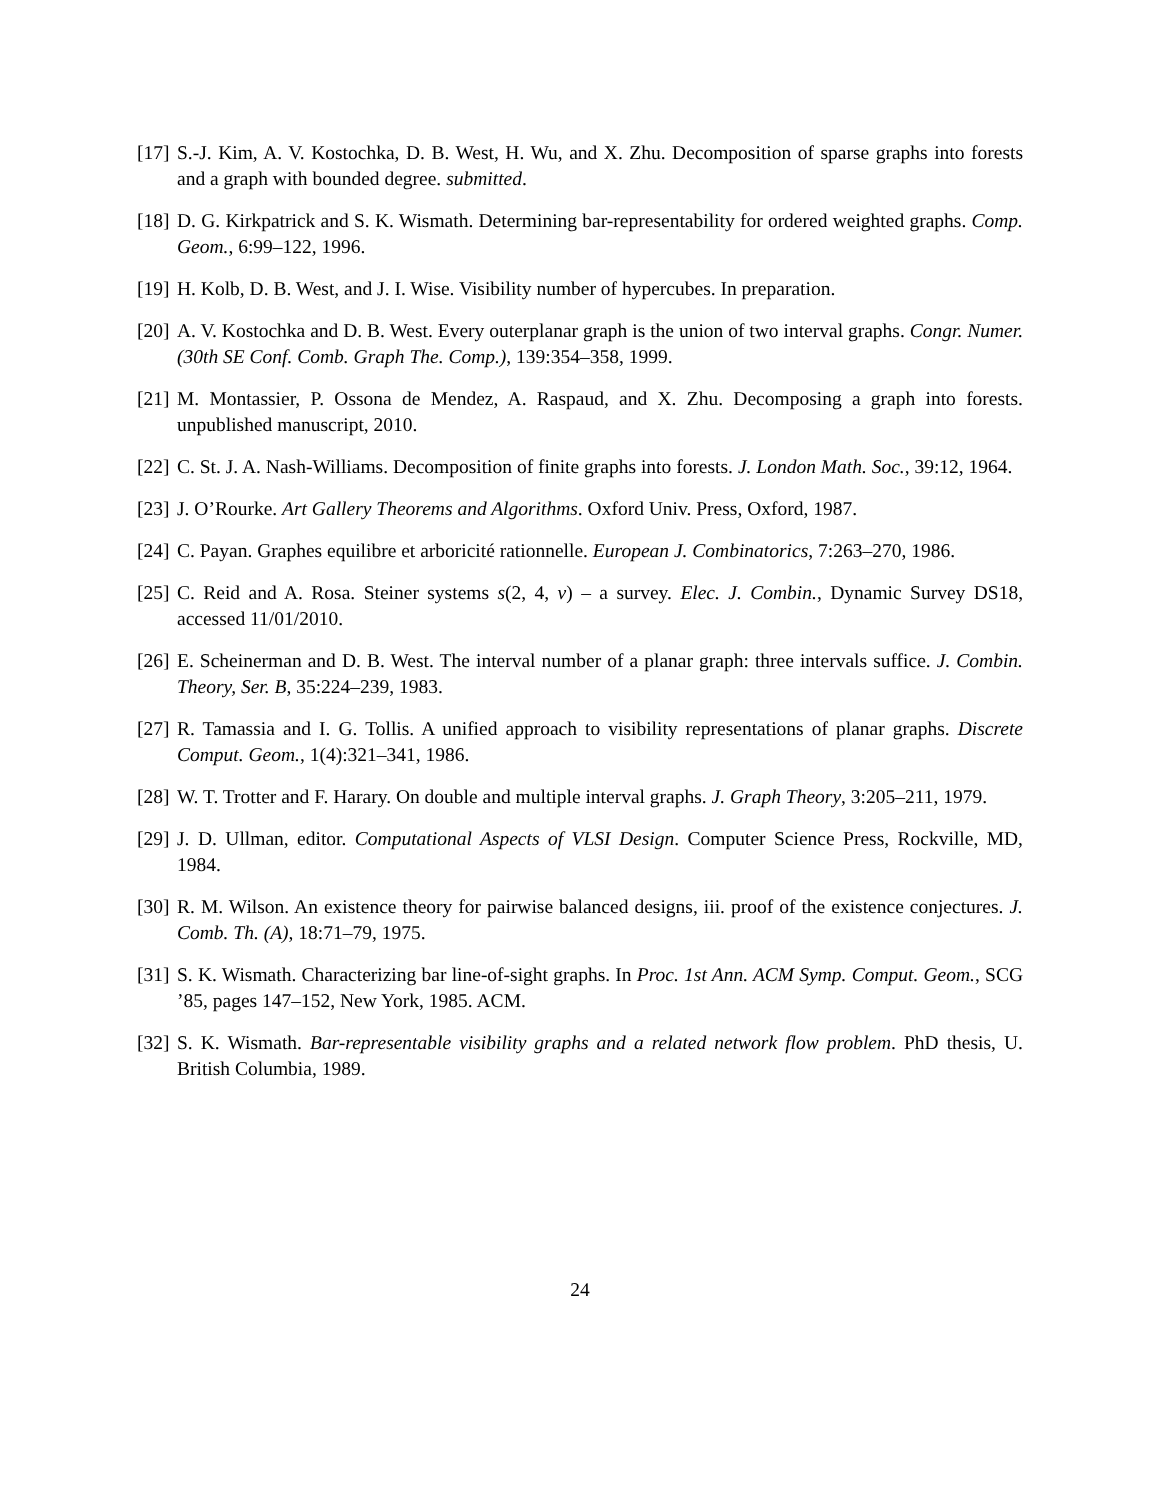[17] S.-J. Kim, A. V. Kostochka, D. B. West, H. Wu, and X. Zhu. Decomposition of sparse graphs into forests and a graph with bounded degree. submitted.
[18] D. G. Kirkpatrick and S. K. Wismath. Determining bar-representability for ordered weighted graphs. Comp. Geom., 6:99–122, 1996.
[19] H. Kolb, D. B. West, and J. I. Wise. Visibility number of hypercubes. In preparation.
[20] A. V. Kostochka and D. B. West. Every outerplanar graph is the union of two interval graphs. Congr. Numer. (30th SE Conf. Comb. Graph The. Comp.), 139:354–358, 1999.
[21] M. Montassier, P. Ossona de Mendez, A. Raspaud, and X. Zhu. Decomposing a graph into forests. unpublished manuscript, 2010.
[22] C. St. J. A. Nash-Williams. Decomposition of finite graphs into forests. J. London Math. Soc., 39:12, 1964.
[23] J. O’Rourke. Art Gallery Theorems and Algorithms. Oxford Univ. Press, Oxford, 1987.
[24] C. Payan. Graphes equilibre et arboricité rationnelle. European J. Combinatorics, 7:263–270, 1986.
[25] C. Reid and A. Rosa. Steiner systems s(2, 4, v) – a survey. Elec. J. Combin., Dynamic Survey DS18, accessed 11/01/2010.
[26] E. Scheinerman and D. B. West. The interval number of a planar graph: three intervals suffice. J. Combin. Theory, Ser. B, 35:224–239, 1983.
[27] R. Tamassia and I. G. Tollis. A unified approach to visibility representations of planar graphs. Discrete Comput. Geom., 1(4):321–341, 1986.
[28] W. T. Trotter and F. Harary. On double and multiple interval graphs. J. Graph Theory, 3:205–211, 1979.
[29] J. D. Ullman, editor. Computational Aspects of VLSI Design. Computer Science Press, Rockville, MD, 1984.
[30] R. M. Wilson. An existence theory for pairwise balanced designs, iii. proof of the existence conjectures. J. Comb. Th. (A), 18:71–79, 1975.
[31] S. K. Wismath. Characterizing bar line-of-sight graphs. In Proc. 1st Ann. ACM Symp. Comput. Geom., SCG ’85, pages 147–152, New York, 1985. ACM.
[32] S. K. Wismath. Bar-representable visibility graphs and a related network flow problem. PhD thesis, U. British Columbia, 1989.
24